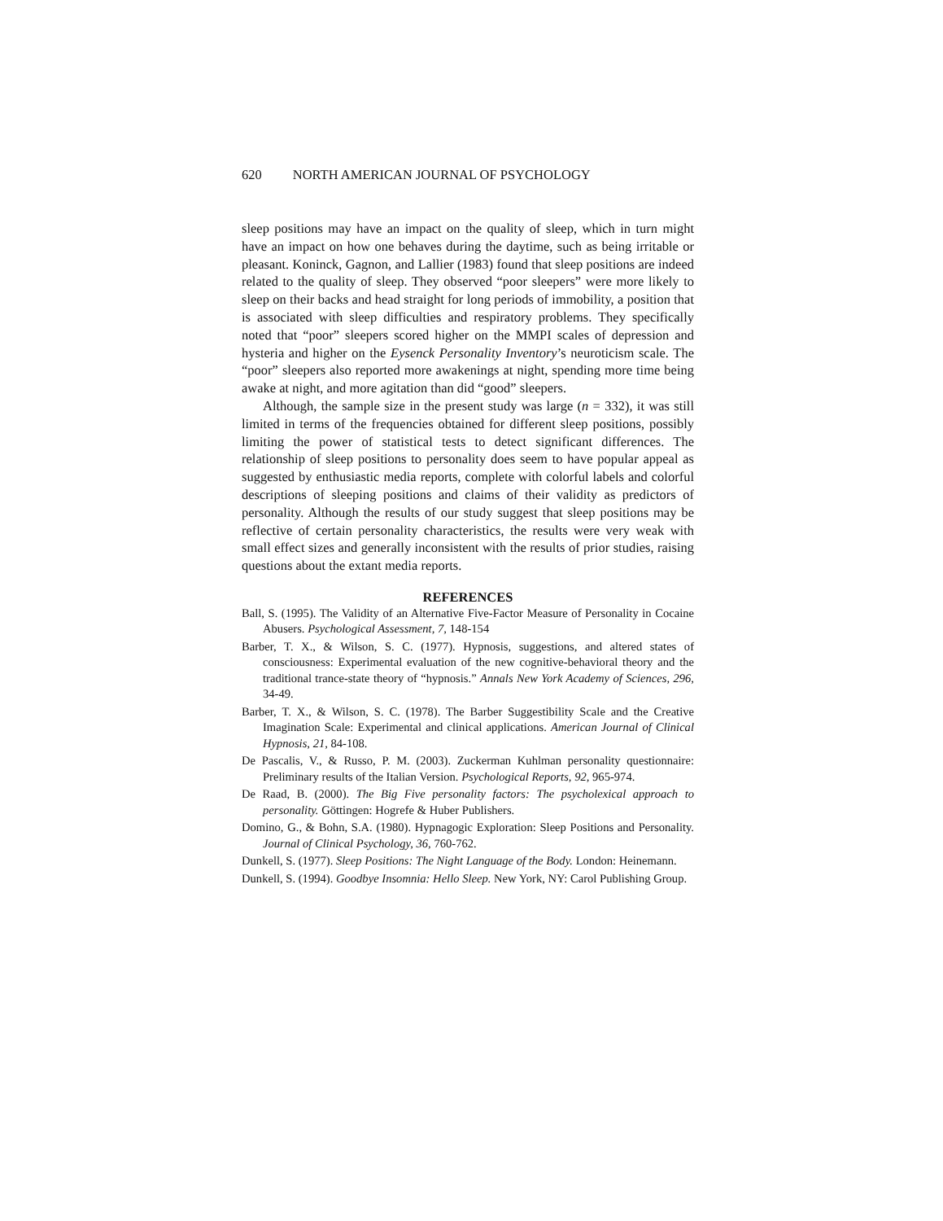620 NORTH AMERICAN JOURNAL OF PSYCHOLOGY
sleep positions may have an impact on the quality of sleep, which in turn might have an impact on how one behaves during the daytime, such as being irritable or pleasant. Koninck, Gagnon, and Lallier (1983) found that sleep positions are indeed related to the quality of sleep. They observed “poor sleepers” were more likely to sleep on their backs and head straight for long periods of immobility, a position that is associated with sleep difficulties and respiratory problems. They specifically noted that “poor” sleepers scored higher on the MMPI scales of depression and hysteria and higher on the Eysenck Personality Inventory’s neuroticism scale. The “poor” sleepers also reported more awakenings at night, spending more time being awake at night, and more agitation than did “good” sleepers.
Although, the sample size in the present study was large (n = 332), it was still limited in terms of the frequencies obtained for different sleep positions, possibly limiting the power of statistical tests to detect significant differences. The relationship of sleep positions to personality does seem to have popular appeal as suggested by enthusiastic media reports, complete with colorful labels and colorful descriptions of sleeping positions and claims of their validity as predictors of personality. Although the results of our study suggest that sleep positions may be reflective of certain personality characteristics, the results were very weak with small effect sizes and generally inconsistent with the results of prior studies, raising questions about the extant media reports.
REFERENCES
Ball, S. (1995). The Validity of an Alternative Five-Factor Measure of Personality in Cocaine Abusers. Psychological Assessment, 7, 148-154
Barber, T. X., & Wilson, S. C. (1977). Hypnosis, suggestions, and altered states of consciousness: Experimental evaluation of the new cognitive-behavioral theory and the traditional trance-state theory of “hypnosis.” Annals New York Academy of Sciences, 296, 34-49.
Barber, T. X., & Wilson, S. C. (1978). The Barber Suggestibility Scale and the Creative Imagination Scale: Experimental and clinical applications. American Journal of Clinical Hypnosis, 21, 84-108.
De Pascalis, V., & Russo, P. M. (2003). Zuckerman Kuhlman personality questionnaire: Preliminary results of the Italian Version. Psychological Reports, 92, 965-974.
De Raad, B. (2000). The Big Five personality factors: The psycholexical approach to personality. Göttingen: Hogrefe & Huber Publishers.
Domino, G., & Bohn, S.A. (1980). Hypnagogic Exploration: Sleep Positions and Personality. Journal of Clinical Psychology, 36, 760-762.
Dunkell, S. (1977). Sleep Positions: The Night Language of the Body. London: Heinemann.
Dunkell, S. (1994). Goodbye Insomnia: Hello Sleep. New York, NY: Carol Publishing Group.